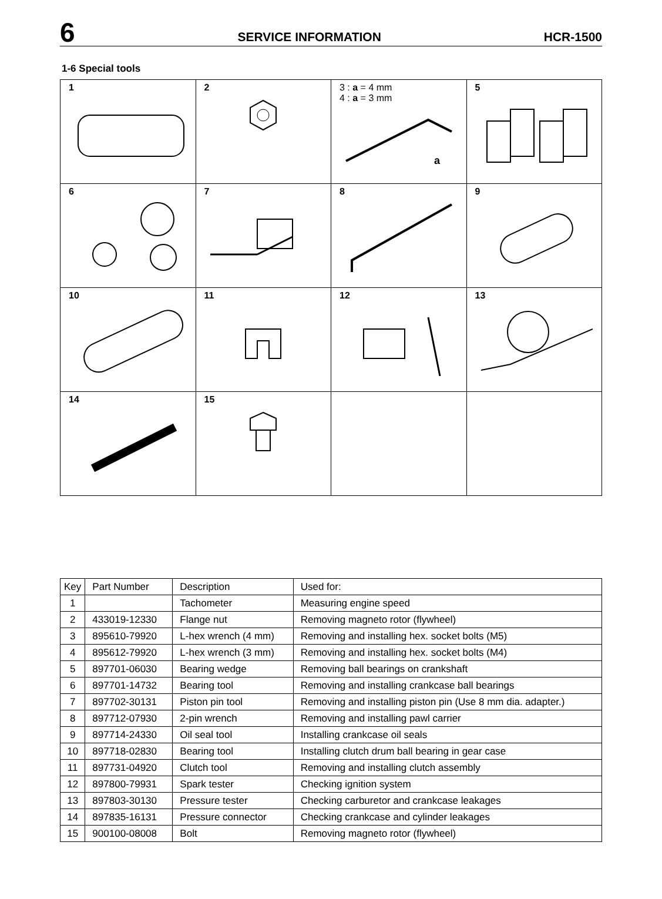6 SERVICE INFORMATION HCR-1500
1-6 Special tools
| 1 | 2 | 3 : a = 4 mm 4 : a = 3 mm a | 5 |
| 6 | 7 | 8 | 9 |
| 10 | 11 | 12 | 13 |
| 14 | 15 | | |
| Key | Part Number | Description | Used for: |
| 1 | | Tachometer | Measuring engine speed |
| 2 | 433019-12330 | Flange nut | Removing magneto rotor (flywheel) |
| 3 | 895610-79920 | L-hex wrench (4 mm) | Removing and installing hex. socket bolts (M5) |
| 4 | 895612-79920 | L-hex wrench (3 mm) | Removing and installing hex. socket bolts (M4) |
| 5 | 897701-06030 | Bearing wedge | Removing ball bearings on crankshaft |
| 6 | 897701-14732 | Bearing tool | Removing and installing crankcase ball bearings |
| 7 | 897702-30131 | Piston pin tool | Removing and installing piston pin (Use 8 mm dia. adapter.) |
| 8 | 897712-07930 | 2-pin wrench | Removing and installing pawl carrier |
| 9 | 897714-24330 | Oil seal tool | Installing crankcase oil seals |
| 10 | 897718-02830 | Bearing tool | Installing clutch drum ball bearing in gear case |
| 11 | 897731-04920 | Clutch tool | Removing and installing clutch assembly |
| 12 | 897800-79931 | Spark tester | Checking ignition system |
| 13 | 897803-30130 | Pressure tester | Checking carburetor and crankcase leakages |
| 14 | 897835-16131 | Pressure connector | Checking crankcase and cylinder leakages |
| 15 | 900100-08008 | Bolt | Removing magneto rotor (flywheel) |